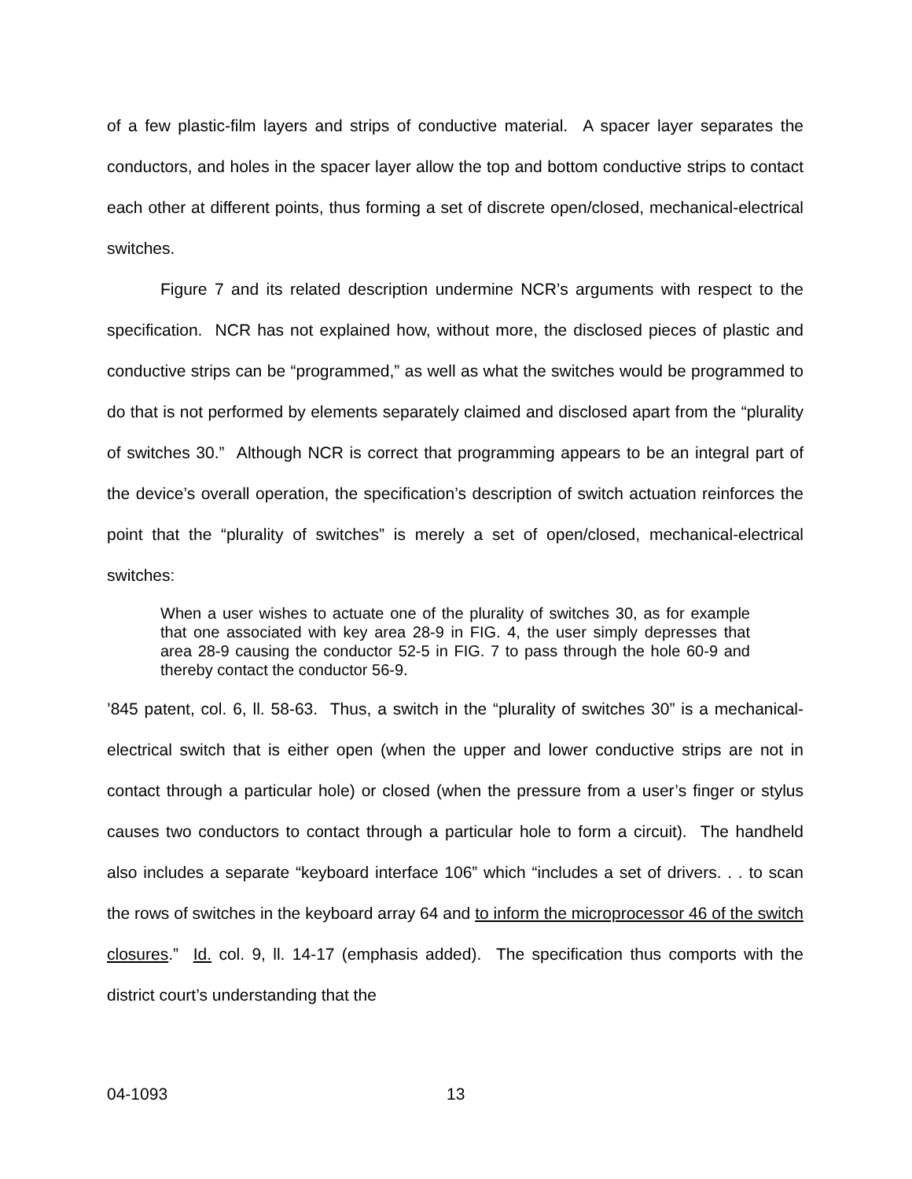of a few plastic-film layers and strips of conductive material. A spacer layer separates the conductors, and holes in the spacer layer allow the top and bottom conductive strips to contact each other at different points, thus forming a set of discrete open/closed, mechanical-electrical switches.
Figure 7 and its related description undermine NCR’s arguments with respect to the specification. NCR has not explained how, without more, the disclosed pieces of plastic and conductive strips can be “programmed,” as well as what the switches would be programmed to do that is not performed by elements separately claimed and disclosed apart from the “plurality of switches 30.” Although NCR is correct that programming appears to be an integral part of the device’s overall operation, the specification’s description of switch actuation reinforces the point that the “plurality of switches” is merely a set of open/closed, mechanical-electrical switches:
When a user wishes to actuate one of the plurality of switches 30, as for example that one associated with key area 28-9 in FIG. 4, the user simply depresses that area 28-9 causing the conductor 52-5 in FIG. 7 to pass through the hole 60-9 and thereby contact the conductor 56-9.
’845 patent, col. 6, ll. 58-63. Thus, a switch in the “plurality of switches 30” is a mechanical-electrical switch that is either open (when the upper and lower conductive strips are not in contact through a particular hole) or closed (when the pressure from a user’s finger or stylus causes two conductors to contact through a particular hole to form a circuit). The handheld also includes a separate “keyboard interface 106” which “includes a set of drivers. . . to scan the rows of switches in the keyboard array 64 and to inform the microprocessor 46 of the switch closures.” Id. col. 9, ll. 14-17 (emphasis added). The specification thus comports with the district court’s understanding that the
04-1093 13